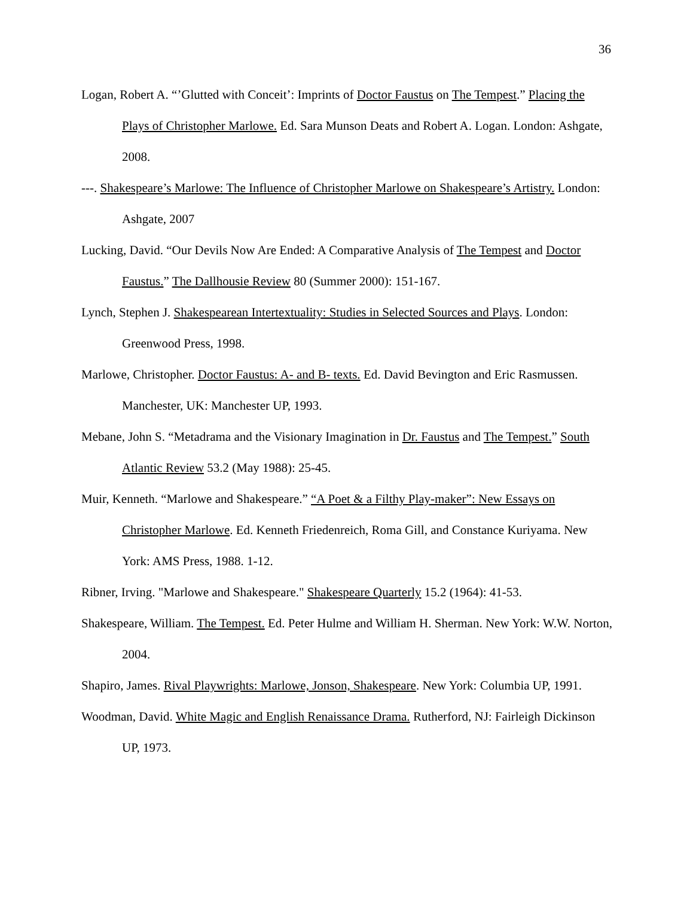36
Logan, Robert A. “’Glutted with Conceit’: Imprints of Doctor Faustus on The Tempest.” Placing the Plays of Christopher Marlowe. Ed. Sara Munson Deats and Robert A. Logan. London: Ashgate, 2008.
---. Shakespeare’s Marlowe: The Influence of Christopher Marlowe on Shakespeare’s Artistry. London: Ashgate, 2007
Lucking, David. “Our Devils Now Are Ended: A Comparative Analysis of The Tempest and Doctor Faustus.” The Dallhousie Review 80 (Summer 2000): 151-167.
Lynch, Stephen J. Shakespearean Intertextuality: Studies in Selected Sources and Plays. London: Greenwood Press, 1998.
Marlowe, Christopher. Doctor Faustus: A- and B- texts. Ed. David Bevington and Eric Rasmussen. Manchester, UK: Manchester UP, 1993.
Mebane, John S. “Metadrama and the Visionary Imagination in Dr. Faustus and The Tempest.” South Atlantic Review 53.2 (May 1988): 25-45.
Muir, Kenneth. “Marlowe and Shakespeare.” “A Poet & a Filthy Play-maker”: New Essays on Christopher Marlowe. Ed. Kenneth Friedenreich, Roma Gill, and Constance Kuriyama. New York: AMS Press, 1988. 1-12.
Ribner, Irving. "Marlowe and Shakespeare." Shakespeare Quarterly 15.2 (1964): 41-53.
Shakespeare, William. The Tempest. Ed. Peter Hulme and William H. Sherman. New York: W.W. Norton, 2004.
Shapiro, James. Rival Playwrights: Marlowe, Jonson, Shakespeare. New York: Columbia UP, 1991.
Woodman, David. White Magic and English Renaissance Drama. Rutherford, NJ: Fairleigh Dickinson UP, 1973.